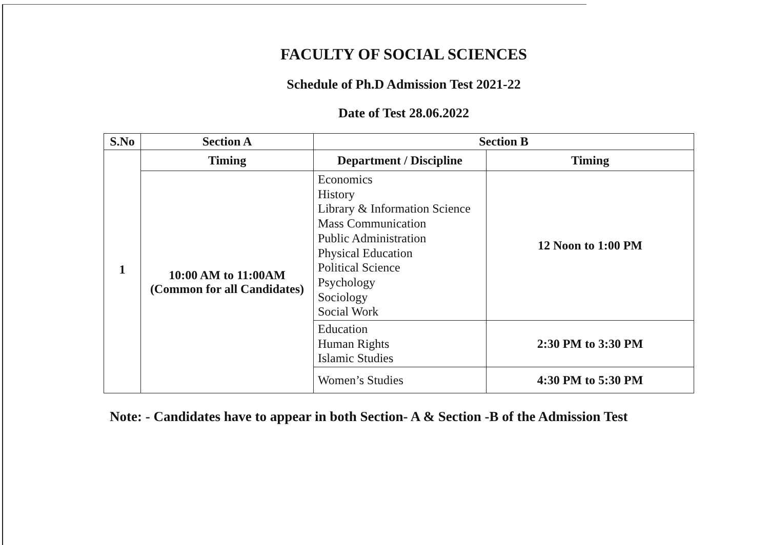FACULTY OF SOCIAL SCIENCES
Schedule of Ph.D Admission Test 2021-22
Date of Test 28.06.2022
| S.No | Section A | Section B | |
| --- | --- | --- | --- |
| 1 | Timing | Department / Discipline | Timing |
| | 10:00 AM to 11:00AM (Common for all Candidates) | Economics History Library & Information Science Mass Communication Public Administration Physical Education Political Science Psychology Sociology Social Work | 12 Noon to 1:00 PM |
| | | Education Human Rights Islamic Studies | 2:30 PM to 3:30 PM |
| | | Women’s Studies | 4:30 PM to 5:30 PM |
Note: - Candidates have to appear in both Section- A & Section -B of the Admission Test